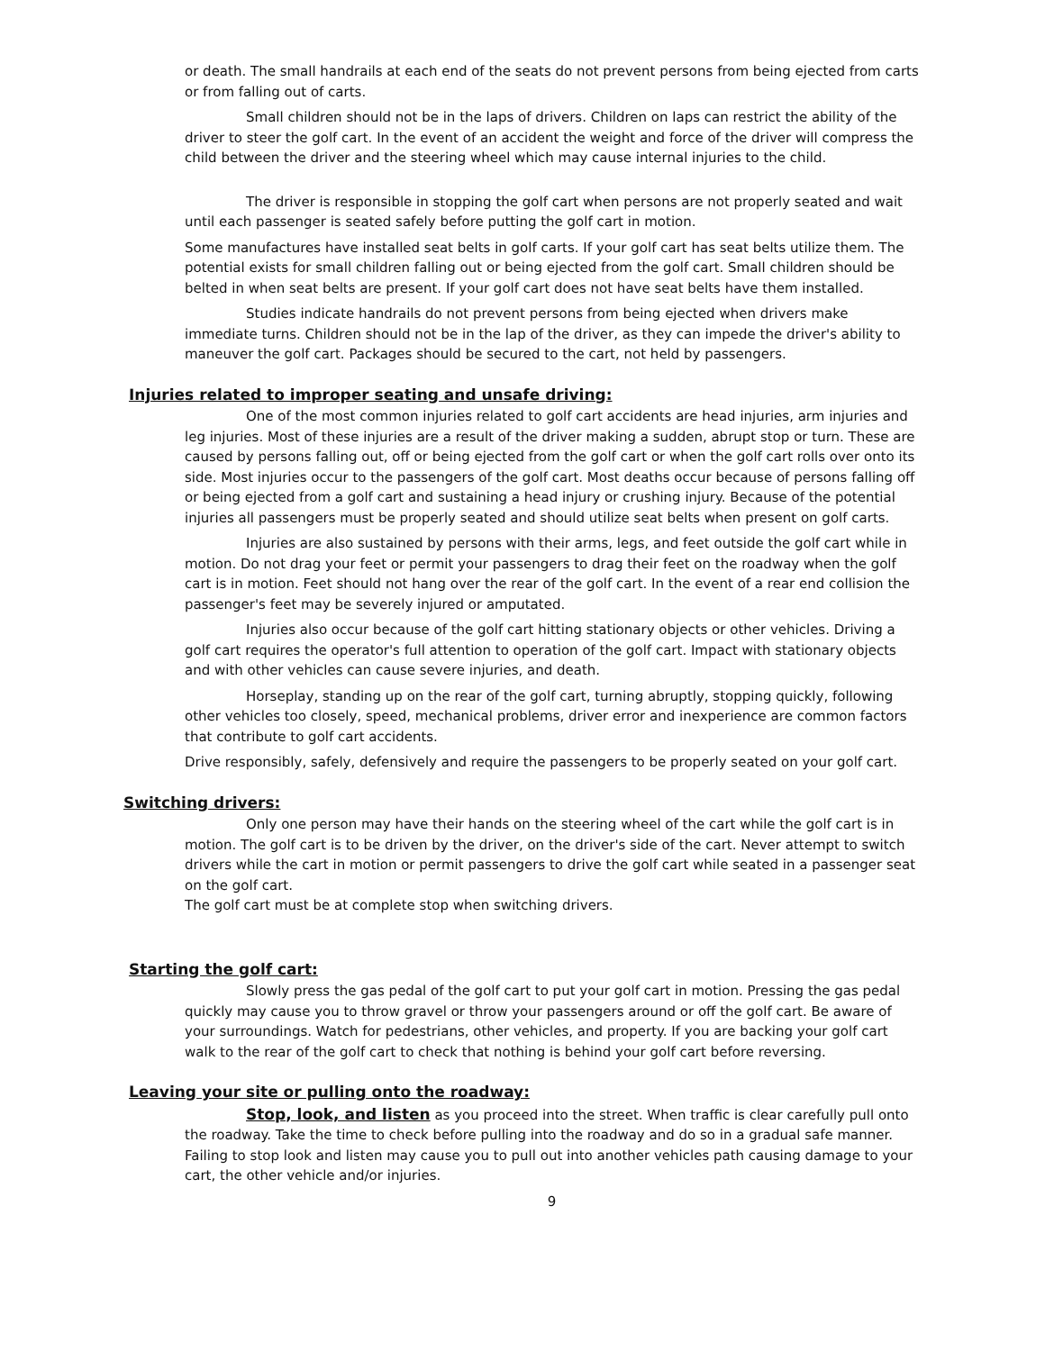or death. The small handrails at each end of the seats do not prevent persons from being ejected from carts or from falling out of carts.
Small children should not be in the laps of drivers. Children on laps can restrict the ability of the driver to steer the golf cart. In the event of an accident the weight and force of the driver will compress the child between the driver and the steering wheel which may cause internal injuries to the child.
The driver is responsible in stopping the golf cart when persons are not properly seated and wait until each passenger is seated safely before putting the golf cart in motion.
Some manufactures have installed seat belts in golf carts. If your golf cart has seat belts utilize them. The potential exists for small children falling out or being ejected from the golf cart. Small children should be belted in when seat belts are present. If your golf cart does not have seat belts have them installed.
Studies indicate handrails do not prevent persons from being ejected when drivers make immediate turns. Children should not be in the lap of the driver, as they can impede the driver's ability to maneuver the golf cart. Packages should be secured to the cart, not held by passengers.
Injuries related to improper seating and unsafe driving:
One of the most common injuries related to golf cart accidents are head injuries, arm injuries and leg injuries. Most of these injuries are a result of the driver making a sudden, abrupt stop or turn. These are caused by persons falling out, off or being ejected from the golf cart or when the golf cart rolls over onto its side. Most injuries occur to the passengers of the golf cart. Most deaths occur because of persons falling off or being ejected from a golf cart and sustaining a head injury or crushing injury. Because of the potential injuries all passengers must be properly seated and should utilize seat belts when present on golf carts.
Injuries are also sustained by persons with their arms, legs, and feet outside the golf cart while in motion. Do not drag your feet or permit your passengers to drag their feet on the roadway when the golf cart is in motion. Feet should not hang over the rear of the golf cart. In the event of a rear end collision the passenger's feet may be severely injured or amputated.
Injuries also occur because of the golf cart hitting stationary objects or other vehicles. Driving a golf cart requires the operator's full attention to operation of the golf cart. Impact with stationary objects and with other vehicles can cause severe injuries, and death.
Horseplay, standing up on the rear of the golf cart, turning abruptly, stopping quickly, following other vehicles too closely, speed, mechanical problems, driver error and inexperience are common factors that contribute to golf cart accidents.
Drive responsibly, safely, defensively and require the passengers to be properly seated on your golf cart.
Switching drivers:
Only one person may have their hands on the steering wheel of the cart while the golf cart is in motion. The golf cart is to be driven by the driver, on the driver's side of the cart. Never attempt to switch drivers while the cart in motion or permit passengers to drive the golf cart while seated in a passenger seat on the golf cart.
The golf cart must be at complete stop when switching drivers.
Starting the golf cart:
Slowly press the gas pedal of the golf cart to put your golf cart in motion. Pressing the gas pedal quickly may cause you to throw gravel or throw your passengers around or off the golf cart. Be aware of your surroundings. Watch for pedestrians, other vehicles, and property. If you are backing your golf cart walk to the rear of the golf cart to check that nothing is behind your golf cart before reversing.
Leaving your site or pulling onto the roadway:
Stop, look, and listen as you proceed into the street. When traffic is clear carefully pull onto the roadway. Take the time to check before pulling into the roadway and do so in a gradual safe manner. Failing to stop look and listen may cause you to pull out into another vehicles path causing damage to your cart, the other vehicle and/or injuries.
9